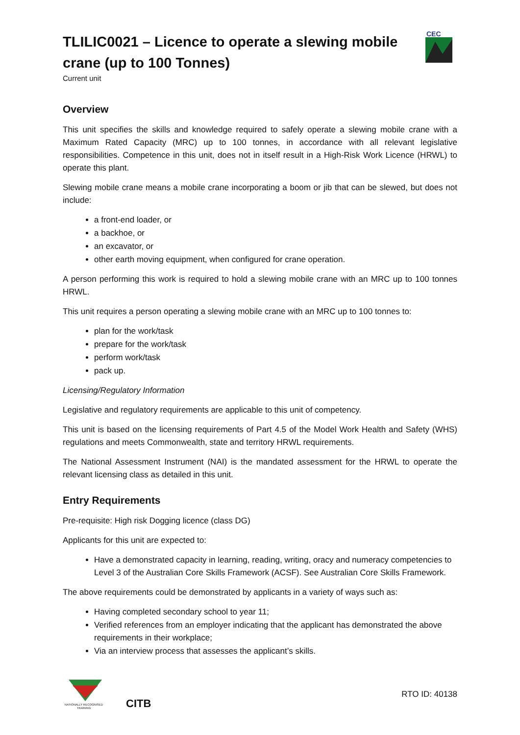TLILIC0021 – Licence to operate a slewing mobile crane (up to 100 Tonnes)
CEC
Current unit
Overview
This unit specifies the skills and knowledge required to safely operate a slewing mobile crane with a Maximum Rated Capacity (MRC) up to 100 tonnes, in accordance with all relevant legislative responsibilities. Competence in this unit, does not in itself result in a High-Risk Work Licence (HRWL) to operate this plant.
Slewing mobile crane means a mobile crane incorporating a boom or jib that can be slewed, but does not include:
a front-end loader, or
a backhoe, or
an excavator, or
other earth moving equipment, when configured for crane operation.
A person performing this work is required to hold a slewing mobile crane with an MRC up to 100 tonnes HRWL.
This unit requires a person operating a slewing mobile crane with an MRC up to 100 tonnes to:
plan for the work/task
prepare for the work/task
perform work/task
pack up.
Licensing/Regulatory Information
Legislative and regulatory requirements are applicable to this unit of competency.
This unit is based on the licensing requirements of Part 4.5 of the Model Work Health and Safety (WHS) regulations and meets Commonwealth, state and territory HRWL requirements.
The National Assessment Instrument (NAI) is the mandated assessment for the HRWL to operate the relevant licensing class as detailed in this unit.
Entry Requirements
Pre-requisite: High risk Dogging licence (class DG)
Applicants for this unit are expected to:
Have a demonstrated capacity in learning, reading, writing, oracy and numeracy competencies to Level 3 of the Australian Core Skills Framework (ACSF). See Australian Core Skills Framework.
The above requirements could be demonstrated by applicants in a variety of ways such as:
Having completed secondary school to year 11;
Verified references from an employer indicating that the applicant has demonstrated the above requirements in their workplace;
Via an interview process that assesses the applicant’s skills.
NATIONALLY RECOGNISED TRAINING
CITB
RTO ID: 40138